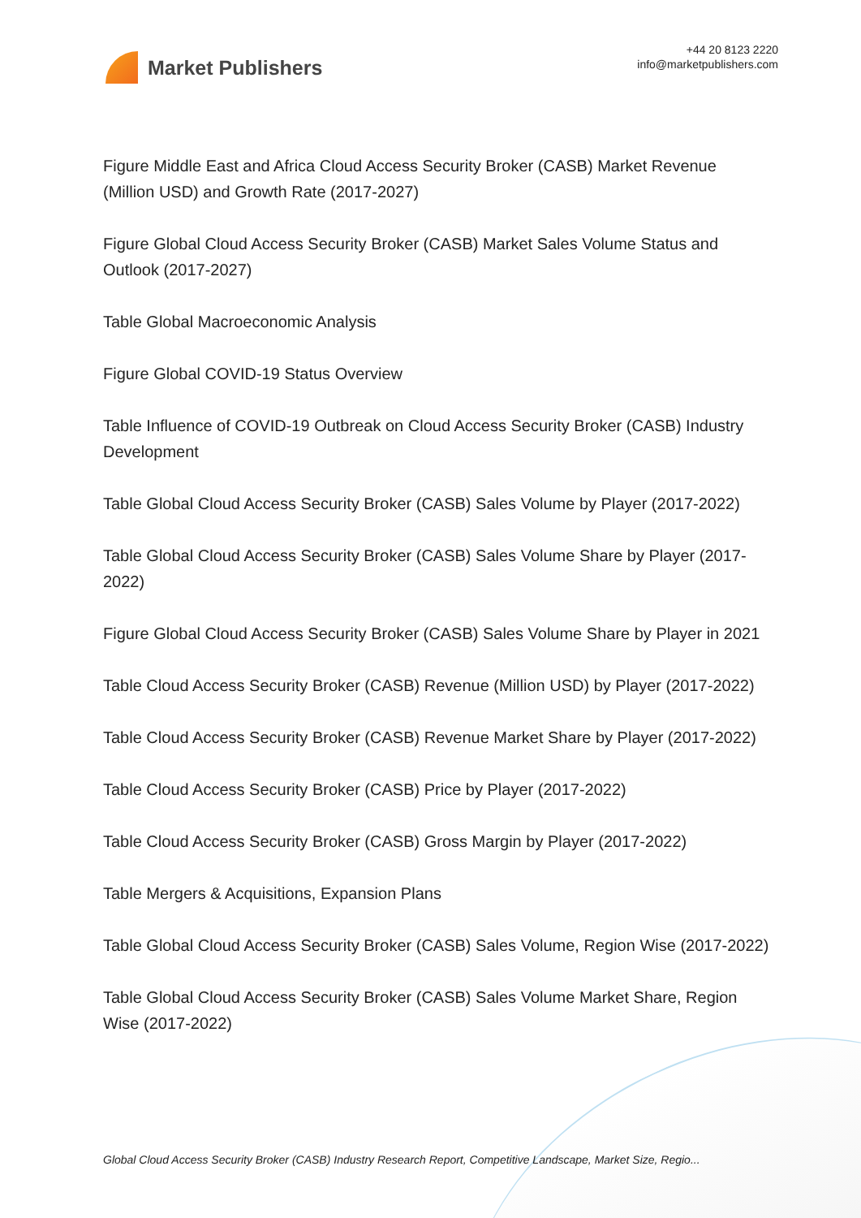Market Publishers
+44 20 8123 2220
info@marketpublishers.com
Figure Middle East and Africa Cloud Access Security Broker (CASB) Market Revenue (Million USD) and Growth Rate (2017-2027)
Figure Global Cloud Access Security Broker (CASB) Market Sales Volume Status and Outlook (2017-2027)
Table Global Macroeconomic Analysis
Figure Global COVID-19 Status Overview
Table Influence of COVID-19 Outbreak on Cloud Access Security Broker (CASB) Industry Development
Table Global Cloud Access Security Broker (CASB) Sales Volume by Player (2017-2022)
Table Global Cloud Access Security Broker (CASB) Sales Volume Share by Player (2017-2022)
Figure Global Cloud Access Security Broker (CASB) Sales Volume Share by Player in 2021
Table Cloud Access Security Broker (CASB) Revenue (Million USD) by Player (2017-2022)
Table Cloud Access Security Broker (CASB) Revenue Market Share by Player (2017-2022)
Table Cloud Access Security Broker (CASB) Price by Player (2017-2022)
Table Cloud Access Security Broker (CASB) Gross Margin by Player (2017-2022)
Table Mergers & Acquisitions, Expansion Plans
Table Global Cloud Access Security Broker (CASB) Sales Volume, Region Wise (2017-2022)
Table Global Cloud Access Security Broker (CASB) Sales Volume Market Share, Region Wise (2017-2022)
Global Cloud Access Security Broker (CASB) Industry Research Report, Competitive Landscape, Market Size, Regio...